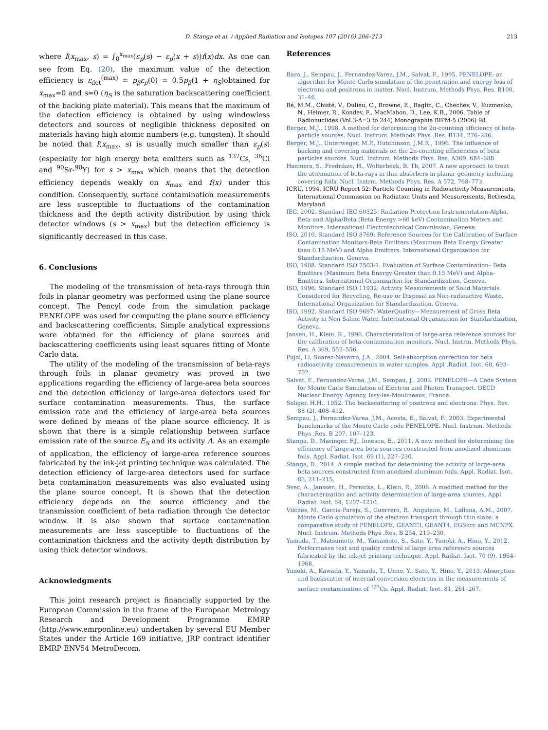D. Stanga et al. / Applied Radiation and Isotopes 107 (2016) 206–213 213
where I(x<sub>max</sub>, s) = ∫<sub>0</sub><sup>x<sub>max</sub></sup>(ε<sub>p</sub>(s) − ε<sub>p</sub>(x + s))f(x)dx. As one can see from Eq. (20), the maximum value of the detection efficiency is ε<sub>det</sub><sup>(max)</sup> = p<sub>β</sub>ε<sub>p</sub>(0) = 0.5p<sub>β</sub>(1 + η<sub>S</sub>)obtained for x<sub>max</sub>=0 and s=0 (η<sub>S</sub> is the saturation backscattering coefficient of the backing plate material). This means that the maximum of the detection efficiency is obtained by using windowless detectors and sources of negligible thickness deposited on materials having high atomic numbers (e.g. tungsten). It should be noted that I(x<sub>max</sub>, s) is usually much smaller than ε<sub>p</sub>(s) (especially for high energy beta emitters such as <sup>137</sup>Cs, <sup>36</sup>Cl and <sup>90</sup>Sr-<sup>90</sup>Y) for s > x<sub>max</sub> which means that the detection efficiency depends weakly on x<sub>max</sub> and f(x) under this condition. Consequently, surface contamination measurements are less susceptible to fluctuations of the contamination thickness and the depth activity distribution by using thick detector windows (s > x<sub>max</sub>) but the detection efficiency is significantly decreased in this case.
6. Conclusions
The modeling of the transmission of beta-rays through thin foils in planar geometry was performed using the plane source concept. The Pencyl code from the simulation package PENELOPE was used for computing the plane source efficiency and backscattering coefficients. Simple analytical expressions were obtained for the efficiency of plane sources and backscattering coefficients using least squares fitting of Monte Carlo data.
The utility of the modeling of the transmission of beta-rays through foils in planar geometry was proved in two applications regarding the efficiency of large-area beta sources and the detection efficiency of large-area detectors used for surface contamination measurements. Thus, the surface emission rate and the efficiency of large-area beta sources were defined by means of the plane source efficiency. It is shown that there is a simple relationship between surface emission rate of the source E<sub>S</sub> and its activity Λ. As an example of application, the efficiency of large-area reference sources fabricated by the ink-jet printing technique was calculated. The detection efficiency of large-area detectors used for surface beta contamination measurements was also evaluated using the plane source concept. It is shown that the detection efficiency depends on the source efficiency and the transmission coefficient of beta radiation through the detector window. It is also shown that surface contamination measurements are less susceptible to fluctuations of the contamination thickness and the activity depth distribution by using thick detector windows.
Acknowledgments
This joint research project is financially supported by the European Commission in the frame of the European Metrology Research and Development Programme EMRP (http://www.emrponline.eu) undertaken by several EU Member States under the Article 169 initiative, JRP contract identifier EMRP ENV54 MetroDecom.
References
Baro, J., Sempau, J., Fernandez-Varea, J.M., Salvat, F., 1995. PENELOPE: an algorithm for Monte Carlo simulation of the penetration and energy loss of electrons and positrons in matter. Nucl. Instrum. Methods Phys. Res. B100, 31–46.
Bé, M.M., Chisté, V., Dulieu, C., Browne, E., Baglin, C., Chechev, V., Kuzmenko, N., Helmer, R., Kondev, F., MacMahon, D., Lee, K.B., 2006. Table of Radionuclides (Vol.3-A=3 to 244) Monographie BIPM-5 (2006) 98.
Berger, M.J., 1998. A method for determining the 2π-counting efficiency of beta-particle sources. Nucl. Instrum. Methods Phys .Res. B134, 276–286.
Berger, M.J., Unterweger, M.P., Hutchinson, J.M.R., 1996. The influence of backing and covering materials on the 2π-counting efficiencies of beta particles sources. Nucl. Instrum. Methods Phys. Res. A369, 684–688.
Haemers, S., Fredrikze, H., Wolterbeek, B. Th, 2007. A new approach to treat the attenuation of beta-rays in thin absorbers in planar geometry including covering foils. Nucl. Instrm. Methods Phys. Res. A 572, 768–773.
ICRU, 1994. ICRU Report 52: Particle Counting in Radioactivity Measurements, International Commission on Radiation Units and Measurements, Bethesda, Maryland.
IEC, 2002. Standard IEC 60325: Radiation Protection Instrumentation-Alpha, Beta and Alpha/Beta (Beta Energy >60 keV) Contamination Meters and Monitors. International Electrotechnical Commission, Geneva.
ISO, 2010. Standard ISO 8769: Reference Sources for the Calibration of Surface Contamination Monitors-Beta Emitters (Maximum Beta Energy Greater than 0.15 MeV) and Alpha Emitters. International Organization for Standardization, Geneva.
ISO, 1988. Standard ISO 7503-1: Evaluation of Surface Contamination– Beta Emitters (Maximum Beta Energy Greater than 0.15 MeV) and Alpha-Emitters. International Organization for Standardization, Geneva.
ISO, 1996. Standard ISO 11932: Activity Measurements of Solid Materials Considered for Recycling, Re-use or Disposal as Non-radioactive Waste. International Organization for Standardization, Geneva.
ISO, 1992. Standard ISO 9697: WaterQuality—Measurement of Gross Beta Activity in Non Saline Water. International Organization for Standardization, Geneva.
Jansen, H., Klein, R., 1996. Characterization of large-area reference sources for the calibration of beta-contamination monitors. Nucl. Instrm. Methods Phys. Res. A 369, 552–556.
Pujol, Ll, Suarez-Navarro, J.A., 2004. Self-absorption correction for beta radioactivity measurements in water samples. Appl .Radiat. Isot. 60, 693–702.
Salvat, F., Fernandez-Varea, J.M., Sempau, J., 2003. PENELOPE—A Code System for Monte Carlo Simulation of Electron and Photon Transport. OECD Nuclear Energy Agency, Issy-les-Moulineaux, France.
Seliger, H.H., 1952. The backscattering of positrons and electrons. Phys. Rev. 88 (2), 408–412.
Sempau, J., Fernandez-Varea, J.M., Acosta, E., Salvat, F., 2003. Experimental benchmarks of the Monte Carlo code PENELOPE. Nucl. Instrum. Methods Phys .Res. B 207, 107–123.
Stanga, D., Maringer, F.J., Ionescu, E., 2011. A new method for determining the efficiency of large-area beta sources constructed from anodized aluminum foils. Appl. Radiat. Isot. 69 (1), 227–230.
Stanga, D., 2014. A simple method for determining the activity of large-area beta sources constructed from anodized aluminum foils. Appl. Radiat. Isot. 83, 211–215.
Svec, A., Janssen, H., Pernicka, L., Klein, R., 2006. A modified method for the characterization and activity determination of large-area sources. Appl. Radiat. Isot. 64, 1207–1210.
Vilches, M., Garcia-Pareja, S., Guerrero, R., Anguiano, M., Lallena, A.M., 2007. Monte Carlo simulation of the electron transport through thin slabs: a comparative study of PENELOPE, GEANT3, GEANT4, EGSnrc and MCNPX. Nucl. Instrum. Methods Phys .Res. B 254, 219–230.
Yamada, T., Matsumoto, M., Yamamoto, S., Sato, Y., Yunoki, A., Hino, Y., 2012. Performance test and quality control of large area reference sources fabricated by the ink-jet printing technique. Appl. Radiat. Isot. 70 (9), 1964–1968.
Yunoki, A., Kawada, Y., Yamada, T., Unno, Y., Sato, Y., Hino, Y., 2013. Absorption and backscatter of internal conversion electrons in the measurements of surface contamination of <sup>137</sup>Cs. Appl. Radiat. Isot. 81, 261–267.